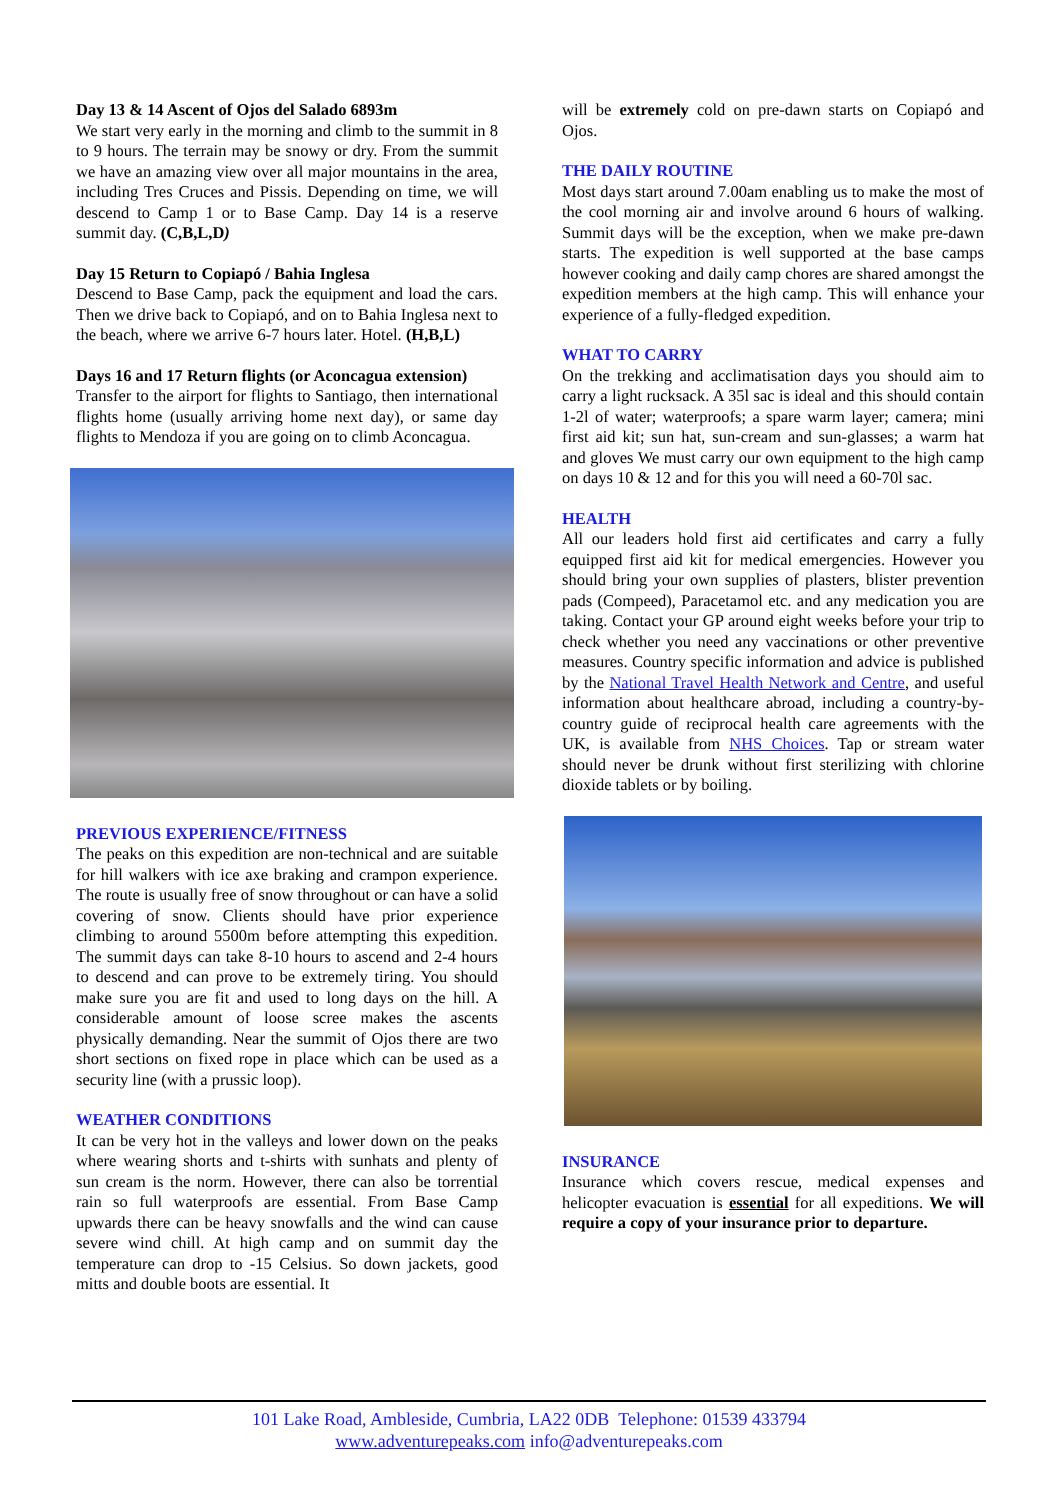Day 13 & 14 Ascent of Ojos del Salado 6893m
We start very early in the morning and climb to the summit in 8 to 9 hours. The terrain may be snowy or dry. From the summit we have an amazing view over all major mountains in the area, including Tres Cruces and Pissis. Depending on time, we will descend to Camp 1 or to Base Camp. Day 14 is a reserve summit day. (C,B,L,D)
Day 15 Return to Copiapó / Bahia Inglesa
Descend to Base Camp, pack the equipment and load the cars. Then we drive back to Copiapó, and on to Bahia Inglesa next to the beach, where we arrive 6-7 hours later. Hotel. (H,B,L)
Days 16 and 17 Return flights (or Aconcagua extension)
Transfer to the airport for flights to Santiago, then international flights home (usually arriving home next day), or same day flights to Mendoza if you are going on to climb Aconcagua.
PREVIOUS EXPERIENCE/FITNESS
The peaks on this expedition are non-technical and are suitable for hill walkers with ice axe braking and crampon experience. The route is usually free of snow throughout or can have a solid covering of snow. Clients should have prior experience climbing to around 5500m before attempting this expedition. The summit days can take 8-10 hours to ascend and 2-4 hours to descend and can prove to be extremely tiring. You should make sure you are fit and used to long days on the hill. A considerable amount of loose scree makes the ascents physically demanding. Near the summit of Ojos there are two short sections on fixed rope in place which can be used as a security line (with a prussic loop).
WEATHER CONDITIONS
It can be very hot in the valleys and lower down on the peaks where wearing shorts and t-shirts with sunhats and plenty of sun cream is the norm. However, there can also be torrential rain so full waterproofs are essential. From Base Camp upwards there can be heavy snowfalls and the wind can cause severe wind chill. At high camp and on summit day the temperature can drop to -15 Celsius. So down jackets, good mitts and double boots are essential. It
will be extremely cold on pre-dawn starts on Copiapó and Ojos.
THE DAILY ROUTINE
Most days start around 7.00am enabling us to make the most of the cool morning air and involve around 6 hours of walking. Summit days will be the exception, when we make pre-dawn starts. The expedition is well supported at the base camps however cooking and daily camp chores are shared amongst the expedition members at the high camp. This will enhance your experience of a fully-fledged expedition.
WHAT TO CARRY
On the trekking and acclimatisation days you should aim to carry a light rucksack. A 35l sac is ideal and this should contain 1-2l of water; waterproofs; a spare warm layer; camera; mini first aid kit; sun hat, sun-cream and sun-glasses; a warm hat and gloves We must carry our own equipment to the high camp on days 10 & 12 and for this you will need a 60-70l sac.
HEALTH
All our leaders hold first aid certificates and carry a fully equipped first aid kit for medical emergencies. However you should bring your own supplies of plasters, blister prevention pads (Compeed), Paracetamol etc. and any medication you are taking. Contact your GP around eight weeks before your trip to check whether you need any vaccinations or other preventive measures. Country specific information and advice is published by the National Travel Health Network and Centre, and useful information about healthcare abroad, including a country-by-country guide of reciprocal health care agreements with the UK, is available from NHS Choices. Tap or stream water should never be drunk without first sterilizing with chlorine dioxide tablets or by boiling.
INSURANCE
Insurance which covers rescue, medical expenses and helicopter evacuation is essential for all expeditions. We will require a copy of your insurance prior to departure.
101 Lake Road, Ambleside, Cumbria, LA22 0DB Telephone: 01539 433794
www.adventurepeaks.com info@adventurepeaks.com